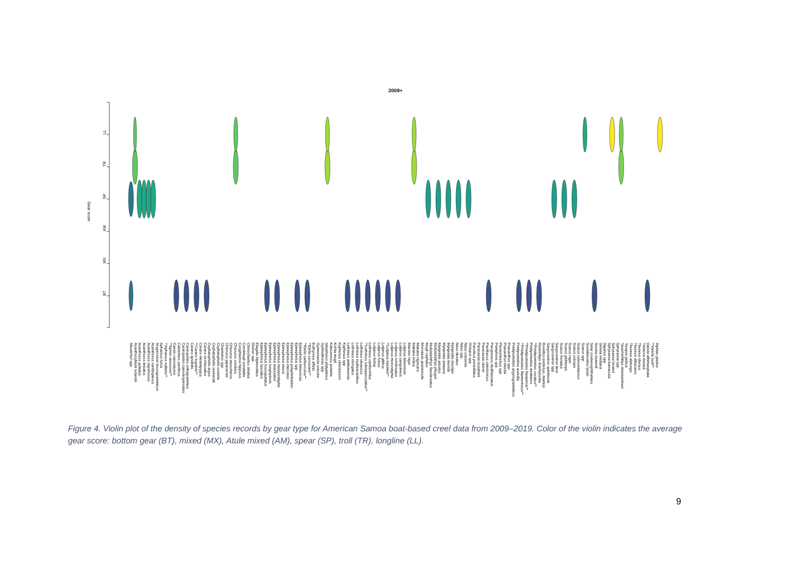2009+
Gear score
LL
TR
SP
AM
MX
BT
Abudefduf spp. Acanthocybium solandri Acanthurus guttatus Acanthurus lineatus Acanthurus nigrofuscus Acanthurus xanthopterus Anyperodon leucogrammicus Aphareus furca **Aphareus rutilans** **Aprion virescens** Caesio caerulaurea Calotomus carolinus Carangoides caeruleopinnatus Carangoides orthogrammus Caranx ignobilis **Caranx lugubris** Caranx melampygus Caranx sexfasciatus Cephalopholis argus Cephalopholis sonnerati Cephalopholis urodeta Chaetodon spp. Chlorurus japanensis Chlorurus microrhinos Chlorurus sordidus Coryphaena hippurus Crenimugil crenilabis Ctenochaetus striatus Diodon spp. Elagatis bipinnulatus Epinephelus fasciatus Epinephelus fuscoguttatus Epinephelus longispinnis Epinephelus maculatus Epinephelus melanostigma Epinephelus merra Epinephelus microdon Epinephelus polyphekadion Epinephelus spp. Epinephelus timorensis **Etelis carbunculus** **Etelis coruscans** Euthynnus affinis Gymnosarda unicolor Gymnothorax spp. Istiophorus platypterus Katsuwonus pelamis Kuhlia mugil Kyphosus cinerascens Kyphosus spp Lethrinus amboinensis Lethrinus elongatus Lethrinus erythracanthus Lethrinus olivaceus **Lethrinus rubrioperculatus** Lethrinus xanthochilus Lutjanus bohar Lutjanus fulvus Lutjanus gibbus **Lutjanus kasmira** Lutjanus monostigma Lutjanus rufolineatus Lutjanus sanguineus Lutjanus timorensis Macolor niger Makaira indica Makaira nigricans Monotaxis grandoculis Mugil cephalus Mulloidichthys flavolineatus Mulloidichthys pflugeri Myripristis adustus Myripristis amaena Myripristis berndti Myripristis murdjan Naso lituratus Naso spp. Naso unicornis Octopus spp. Panulirus penicillatus Paracaesio kusakarii Paracaesio stonei Parribacus caledonicus Parupeneus multifasciatus Pempheris spp. Plectorhinchus spp. Priacanthus blochii Priacanthus spp. Pristipomoides argyrogrammicus Pristipomoides auricilla **Pristipomoides filamentosus** **Pristipomoides flavipinnis** Pristipomoides multidens **Pristipomoides zonatus** Rastrelliger brachysoma Ruvettus pretiosus, marleyi Sargocentron spiniferum Sargocentron spp. Sargocentron tiere Scarus frenatus Scarus globiceps Scarus niger Scarus oviceps Scarus rubroviolaceus Scarus spp. Scomberoides lysan Selar crumenophthalmus Seriola dumerili Seriola rivoliana Siganus spp. Sphyraena barracuda Sphyraena forsteri Sphyraena spp. Tarachichthys steindachneri Terapon jarbua Thunnus alalunga Thunnus albacares Thunnus obesus Tridacna derasa Variola albimarginata **Variola louti** Xiphias gladius
Figure 4. Violin plot of the density of species records by gear type for American Samoa boat-based creel data from 2009–2019. Color of the violin indicates the average gear score: bottom gear (BT), mixed (MX), Atule mixed (AM), spear (SP), troll (TR), longline (LL).
9